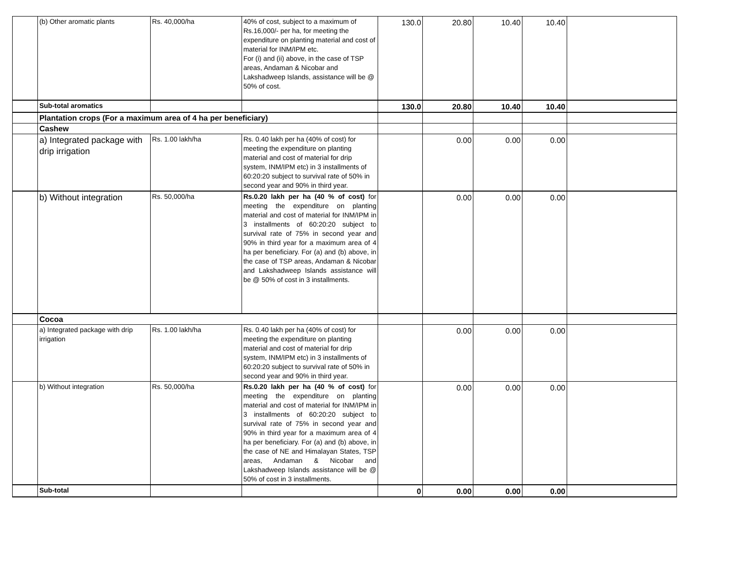| | (b) Other aromatic plants | Rs. 40,000/ha | 40% of cost, subject to a maximum of Rs.16,000/- per ha, for meeting the expenditure on planting material and cost of material for INM/IPM etc. For (i) and (ii) above, in the case of TSP areas, Andaman & Nicobar and Lakshadweep Islands, assistance will be @ 50% of cost. | 130.0 | 20.80 | 10.40 | 10.40 | |
| | Sub-total aromatics | | | 130.0 | 20.80 | 10.40 | 10.40 | |
| | Plantation crops (For a maximum area of 4 ha per beneficiary) | | | | | | | |
| | Cashew | | | | | | | |
| | a) Integrated package with drip irrigation | Rs. 1.00 lakh/ha | Rs. 0.40 lakh per ha (40% of cost) for meeting the expenditure on planting material and cost of material for drip system, INM/IPM etc) in 3 installments of 60:20:20 subject to survival rate of 50% in second year and 90% in third year. | | 0.00 | 0.00 | 0.00 | |
| | b) Without integration | Rs. 50,000/ha | Rs.0.20 lakh per ha (40 % of cost) for meeting the expenditure on planting material and cost of material for INM/IPM in 3 installments of 60:20:20 subject to survival rate of 75% in second year and 90% in third year for a maximum area of 4 ha per beneficiary. For (a) and (b) above, in the case of TSP areas, Andaman & Nicobar and Lakshadweep Islands assistance will be @ 50% of cost in 3 installments. | | 0.00 | 0.00 | 0.00 | |
| | Cocoa | | | | | | | |
| | a) Integrated package with drip irrigation | Rs. 1.00 lakh/ha | Rs. 0.40 lakh per ha (40% of cost) for meeting the expenditure on planting material and cost of material for drip system, INM/IPM etc) in 3 installments of 60:20:20 subject to survival rate of 50% in second year and 90% in third year. | | 0.00 | 0.00 | 0.00 | |
| | b) Without integration | Rs. 50,000/ha | Rs.0.20 lakh per ha (40 % of cost) for meeting the expenditure on planting material and cost of material for INM/IPM in 3 installments of 60:20:20 subject to survival rate of 75% in second year and 90% in third year for a maximum area of 4 ha per beneficiary. For (a) and (b) above, in the case of NE and Himalayan States, TSP areas, Andaman & Nicobar and Lakshadweep Islands assistance will be @ 50% of cost in 3 installments. | | 0.00 | 0.00 | 0.00 | |
| | Sub-total | | | 0 | 0.00 | 0.00 | 0.00 | |